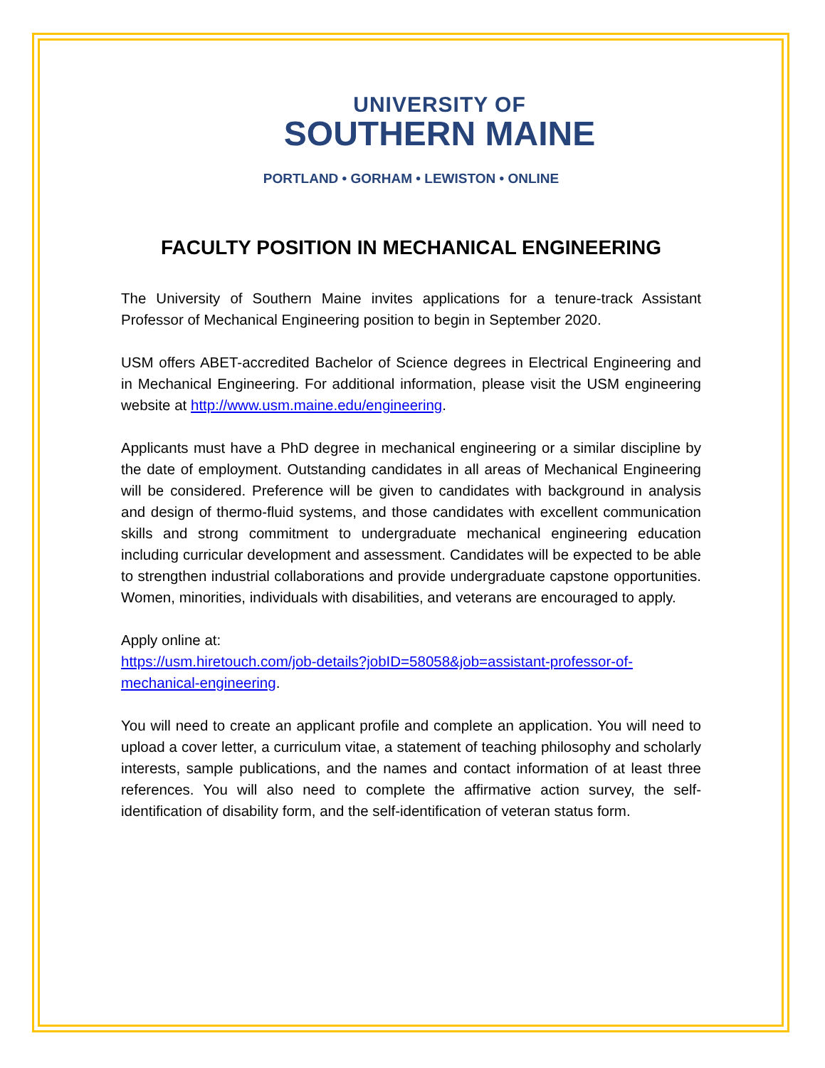UNIVERSITY OF
SOUTHERN MAINE
PORTLAND • GORHAM • LEWISTON • ONLINE
FACULTY POSITION IN MECHANICAL ENGINEERING
The University of Southern Maine invites applications for a tenure-track Assistant Professor of Mechanical Engineering position to begin in September 2020.
USM offers ABET-accredited Bachelor of Science degrees in Electrical Engineering and in Mechanical Engineering. For additional information, please visit the USM engineering website at http://www.usm.maine.edu/engineering.
Applicants must have a PhD degree in mechanical engineering or a similar discipline by the date of employment. Outstanding candidates in all areas of Mechanical Engineering will be considered. Preference will be given to candidates with background in analysis and design of thermo-fluid systems, and those candidates with excellent communication skills and strong commitment to undergraduate mechanical engineering education including curricular development and assessment. Candidates will be expected to be able to strengthen industrial collaborations and provide undergraduate capstone opportunities. Women, minorities, individuals with disabilities, and veterans are encouraged to apply.
Apply online at:
https://usm.hiretouch.com/job-details?jobID=58058&job=assistant-professor-of-mechanical-engineering.
You will need to create an applicant profile and complete an application. You will need to upload a cover letter, a curriculum vitae, a statement of teaching philosophy and scholarly interests, sample publications, and the names and contact information of at least three references. You will also need to complete the affirmative action survey, the self-identification of disability form, and the self-identification of veteran status form.